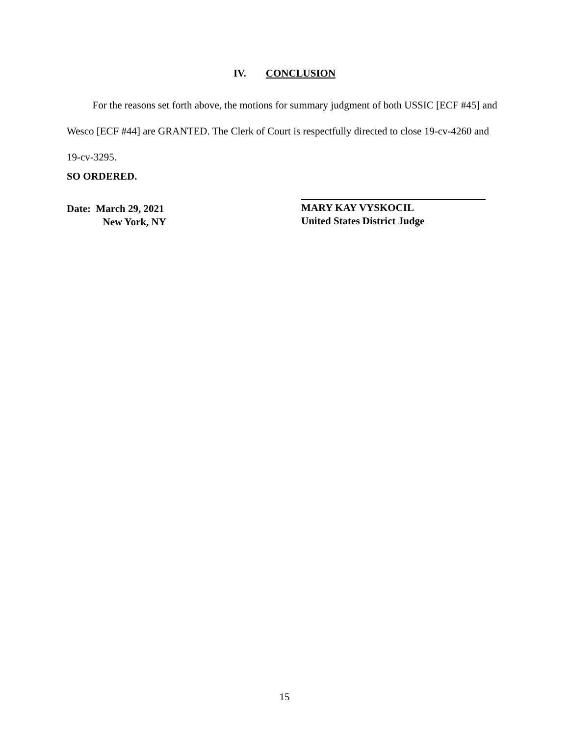IV. CONCLUSION
   For the reasons set forth above, the motions for summary judgment of both USSIC [ECF #45] and Wesco [ECF #44] are GRANTED. The Clerk of Court is respectfully directed to close 19-cv-4260 and 19-cv-3295.
SO ORDERED.
Date: March 29, 2021
    New York, NY
MARY KAY VYSKOCIL
United States District Judge
15